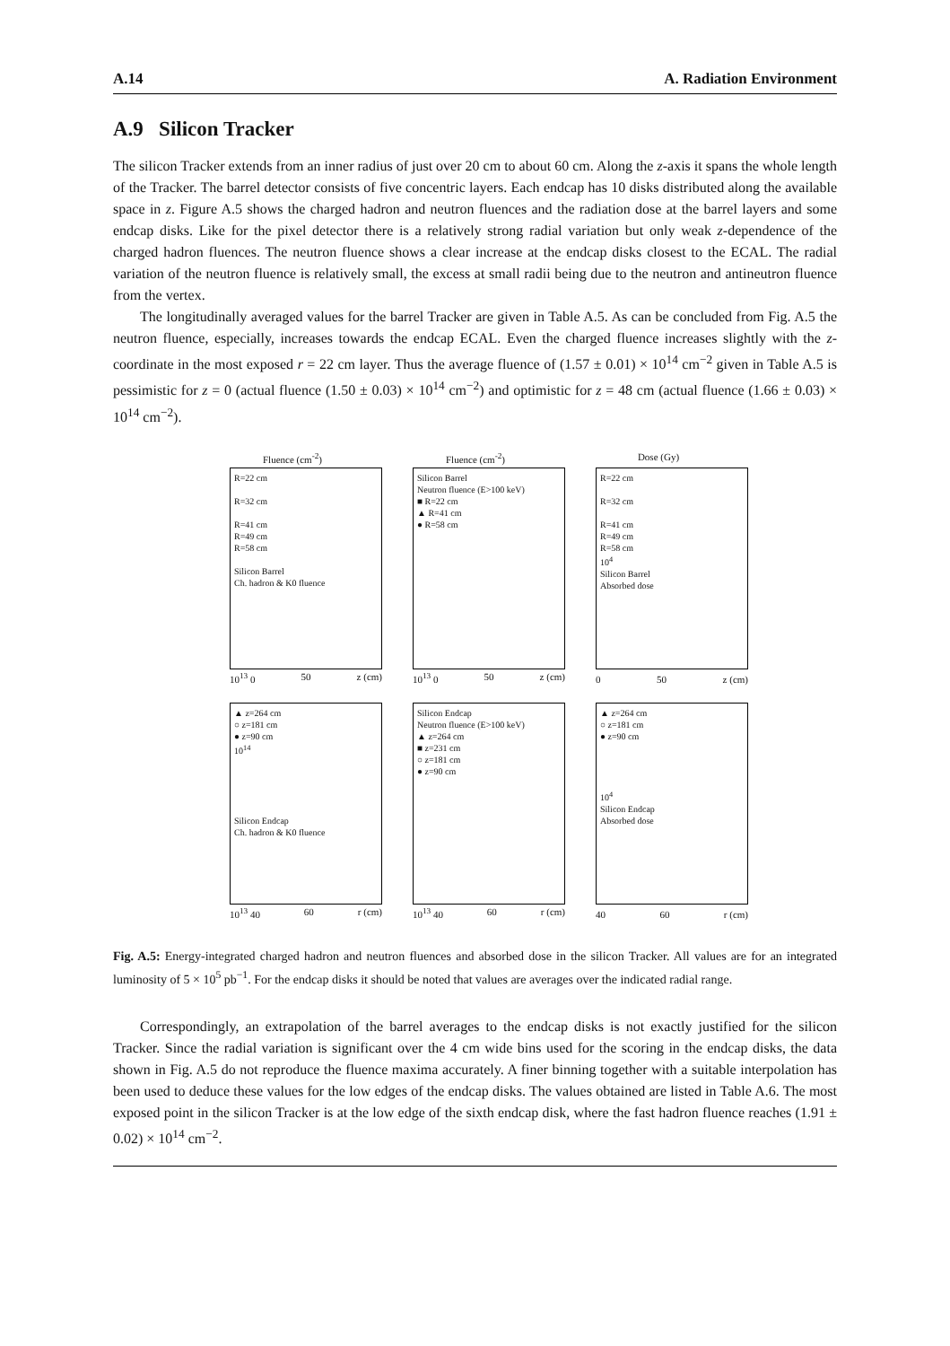A.14 A. Radiation Environment
A.9 Silicon Tracker
The silicon Tracker extends from an inner radius of just over 20 cm to about 60 cm. Along the z-axis it spans the whole length of the Tracker. The barrel detector consists of five concentric layers. Each endcap has 10 disks distributed along the available space in z. Figure A.5 shows the charged hadron and neutron fluences and the radiation dose at the barrel layers and some endcap disks. Like for the pixel detector there is a relatively strong radial variation but only weak z-dependence of the charged hadron fluences. The neutron fluence shows a clear increase at the endcap disks closest to the ECAL. The radial variation of the neutron fluence is relatively small, the excess at small radii being due to the neutron and antineutron fluence from the vertex.
The longitudinally averaged values for the barrel Tracker are given in Table A.5. As can be concluded from Fig. A.5 the neutron fluence, especially, increases towards the endcap ECAL. Even the charged fluence increases slightly with the z-coordinate in the most exposed r = 22 cm layer. Thus the average fluence of (1.57 ± 0.01) × 10<sup>14</sup> cm<sup>−2</sup> given in Table A.5 is pessimistic for z = 0 (actual fluence (1.50 ± 0.03) × 10<sup>14</sup> cm<sup>−2</sup>) and optimistic for z = 48 cm (actual fluence (1.66 ± 0.03) × 10<sup>14</sup> cm<sup>−2</sup>).
Fluence (cm<sup>-2</sup>)
R=22 cm
R=32 cm
R=41 cm
R=49 cm
R=58 cm
Silicon Barrel
Ch. hadron & K0 fluence
10<sup>13</sup> 0 50 z (cm)
Fluence (cm<sup>-2</sup>)
Silicon Barrel
Neutron fluence (E>100 keV)
■ R=22 cm
▲ R=41 cm
● R=58 cm
10<sup>13</sup> 0 50 z (cm)
Dose (Gy)
R=22 cm
R=32 cm
R=41 cm
R=49 cm
R=58 cm
10<sup>4</sup>
Silicon Barrel
Absorbed dose
0 50 z (cm)
▲ z=264 cm
○ z=181 cm
● z=90 cm
10<sup>14</sup>
Silicon Endcap
Ch. hadron & K0 fluence
10<sup>13</sup> 40 60 r (cm)
Silicon Endcap
Neutron fluence (E>100 keV)
▲ z=264 cm
■ z=231 cm
○ z=181 cm
● z=90 cm
10<sup>13</sup> 40 60 r (cm)
▲ z=264 cm
○ z=181 cm
● z=90 cm
10<sup>4</sup>
Silicon Endcap
Absorbed dose
40 60 r (cm)
Fig. A.5: Energy-integrated charged hadron and neutron fluences and absorbed dose in the silicon Tracker. All values are for an integrated luminosity of 5 × 10<sup>5</sup> pb<sup>−1</sup>. For the endcap disks it should be noted that values are averages over the indicated radial range.
Correspondingly, an extrapolation of the barrel averages to the endcap disks is not exactly justified for the silicon Tracker. Since the radial variation is significant over the 4 cm wide bins used for the scoring in the endcap disks, the data shown in Fig. A.5 do not reproduce the fluence maxima accurately. A finer binning together with a suitable interpolation has been used to deduce these values for the low edges of the endcap disks. The values obtained are listed in Table A.6. The most exposed point in the silicon Tracker is at the low edge of the sixth endcap disk, where the fast hadron fluence reaches (1.91 ± 0.02) × 10<sup>14</sup> cm<sup>−2</sup>.